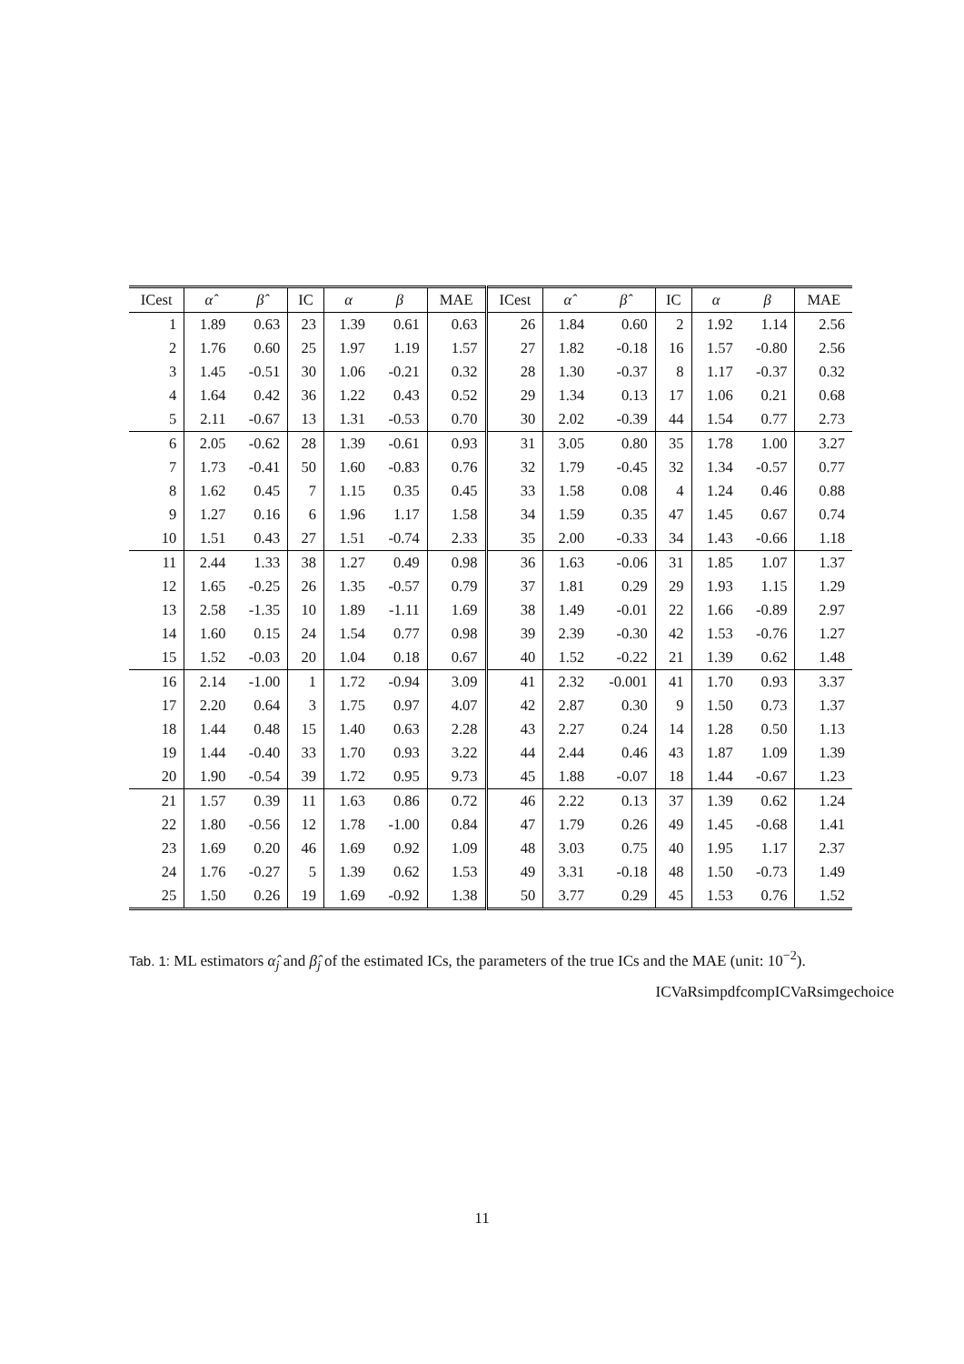| ICest | α̂ | β̂ | IC | α | β | MAE | ICest | α̂ | β̂ | IC | α | β | MAE |
| --- | --- | --- | --- | --- | --- | --- | --- | --- | --- | --- | --- | --- | --- |
| 1 | 1.89 | 0.63 | 23 | 1.39 | 0.61 | 0.63 | 26 | 1.84 | 0.60 | 2 | 1.92 | 1.14 | 2.56 |
| 2 | 1.76 | 0.60 | 25 | 1.97 | 1.19 | 1.57 | 27 | 1.82 | -0.18 | 16 | 1.57 | -0.80 | 2.56 |
| 3 | 1.45 | -0.51 | 30 | 1.06 | -0.21 | 0.32 | 28 | 1.30 | -0.37 | 8 | 1.17 | -0.37 | 0.32 |
| 4 | 1.64 | 0.42 | 36 | 1.22 | 0.43 | 0.52 | 29 | 1.34 | 0.13 | 17 | 1.06 | 0.21 | 0.68 |
| 5 | 2.11 | -0.67 | 13 | 1.31 | -0.53 | 0.70 | 30 | 2.02 | -0.39 | 44 | 1.54 | 0.77 | 2.73 |
| 6 | 2.05 | -0.62 | 28 | 1.39 | -0.61 | 0.93 | 31 | 3.05 | 0.80 | 35 | 1.78 | 1.00 | 3.27 |
| 7 | 1.73 | -0.41 | 50 | 1.60 | -0.83 | 0.76 | 32 | 1.79 | -0.45 | 32 | 1.34 | -0.57 | 0.77 |
| 8 | 1.62 | 0.45 | 7 | 1.15 | 0.35 | 0.45 | 33 | 1.58 | 0.08 | 4 | 1.24 | 0.46 | 0.88 |
| 9 | 1.27 | 0.16 | 6 | 1.96 | 1.17 | 1.58 | 34 | 1.59 | 0.35 | 47 | 1.45 | 0.67 | 0.74 |
| 10 | 1.51 | 0.43 | 27 | 1.51 | -0.74 | 2.33 | 35 | 2.00 | -0.33 | 34 | 1.43 | -0.66 | 1.18 |
| 11 | 2.44 | 1.33 | 38 | 1.27 | 0.49 | 0.98 | 36 | 1.63 | -0.06 | 31 | 1.85 | 1.07 | 1.37 |
| 12 | 1.65 | -0.25 | 26 | 1.35 | -0.57 | 0.79 | 37 | 1.81 | 0.29 | 29 | 1.93 | 1.15 | 1.29 |
| 13 | 2.58 | -1.35 | 10 | 1.89 | -1.11 | 1.69 | 38 | 1.49 | -0.01 | 22 | 1.66 | -0.89 | 2.97 |
| 14 | 1.60 | 0.15 | 24 | 1.54 | 0.77 | 0.98 | 39 | 2.39 | -0.30 | 42 | 1.53 | -0.76 | 1.27 |
| 15 | 1.52 | -0.03 | 20 | 1.04 | 0.18 | 0.67 | 40 | 1.52 | -0.22 | 21 | 1.39 | 0.62 | 1.48 |
| 16 | 2.14 | -1.00 | 1 | 1.72 | -0.94 | 3.09 | 41 | 2.32 | -0.001 | 41 | 1.70 | 0.93 | 3.37 |
| 17 | 2.20 | 0.64 | 3 | 1.75 | 0.97 | 4.07 | 42 | 2.87 | 0.30 | 9 | 1.50 | 0.73 | 1.37 |
| 18 | 1.44 | 0.48 | 15 | 1.40 | 0.63 | 2.28 | 43 | 2.27 | 0.24 | 14 | 1.28 | 0.50 | 1.13 |
| 19 | 1.44 | -0.40 | 33 | 1.70 | 0.93 | 3.22 | 44 | 2.44 | 0.46 | 43 | 1.87 | 1.09 | 1.39 |
| 20 | 1.90 | -0.54 | 39 | 1.72 | 0.95 | 9.73 | 45 | 1.88 | -0.07 | 18 | 1.44 | -0.67 | 1.23 |
| 21 | 1.57 | 0.39 | 11 | 1.63 | 0.86 | 0.72 | 46 | 2.22 | 0.13 | 37 | 1.39 | 0.62 | 1.24 |
| 22 | 1.80 | -0.56 | 12 | 1.78 | -1.00 | 0.84 | 47 | 1.79 | 0.26 | 49 | 1.45 | -0.68 | 1.41 |
| 23 | 1.69 | 0.20 | 46 | 1.69 | 0.92 | 1.09 | 48 | 3.03 | 0.75 | 40 | 1.95 | 1.17 | 2.37 |
| 24 | 1.76 | -0.27 | 5 | 1.39 | 0.62 | 1.53 | 49 | 3.31 | -0.18 | 48 | 1.50 | -0.73 | 1.49 |
| 25 | 1.50 | 0.26 | 19 | 1.69 | -0.92 | 1.38 | 50 | 3.77 | 0.29 | 45 | 1.53 | 0.76 | 1.52 |
Tab. 1: ML estimators α̂<sub>j</sub> and β̂<sub>j</sub> of the estimated ICs, the parameters of the true ICs and the MAE (unit: 10<sup>−2</sup>).
ICVaRsimpdfcompICVaRsimgechoice
11